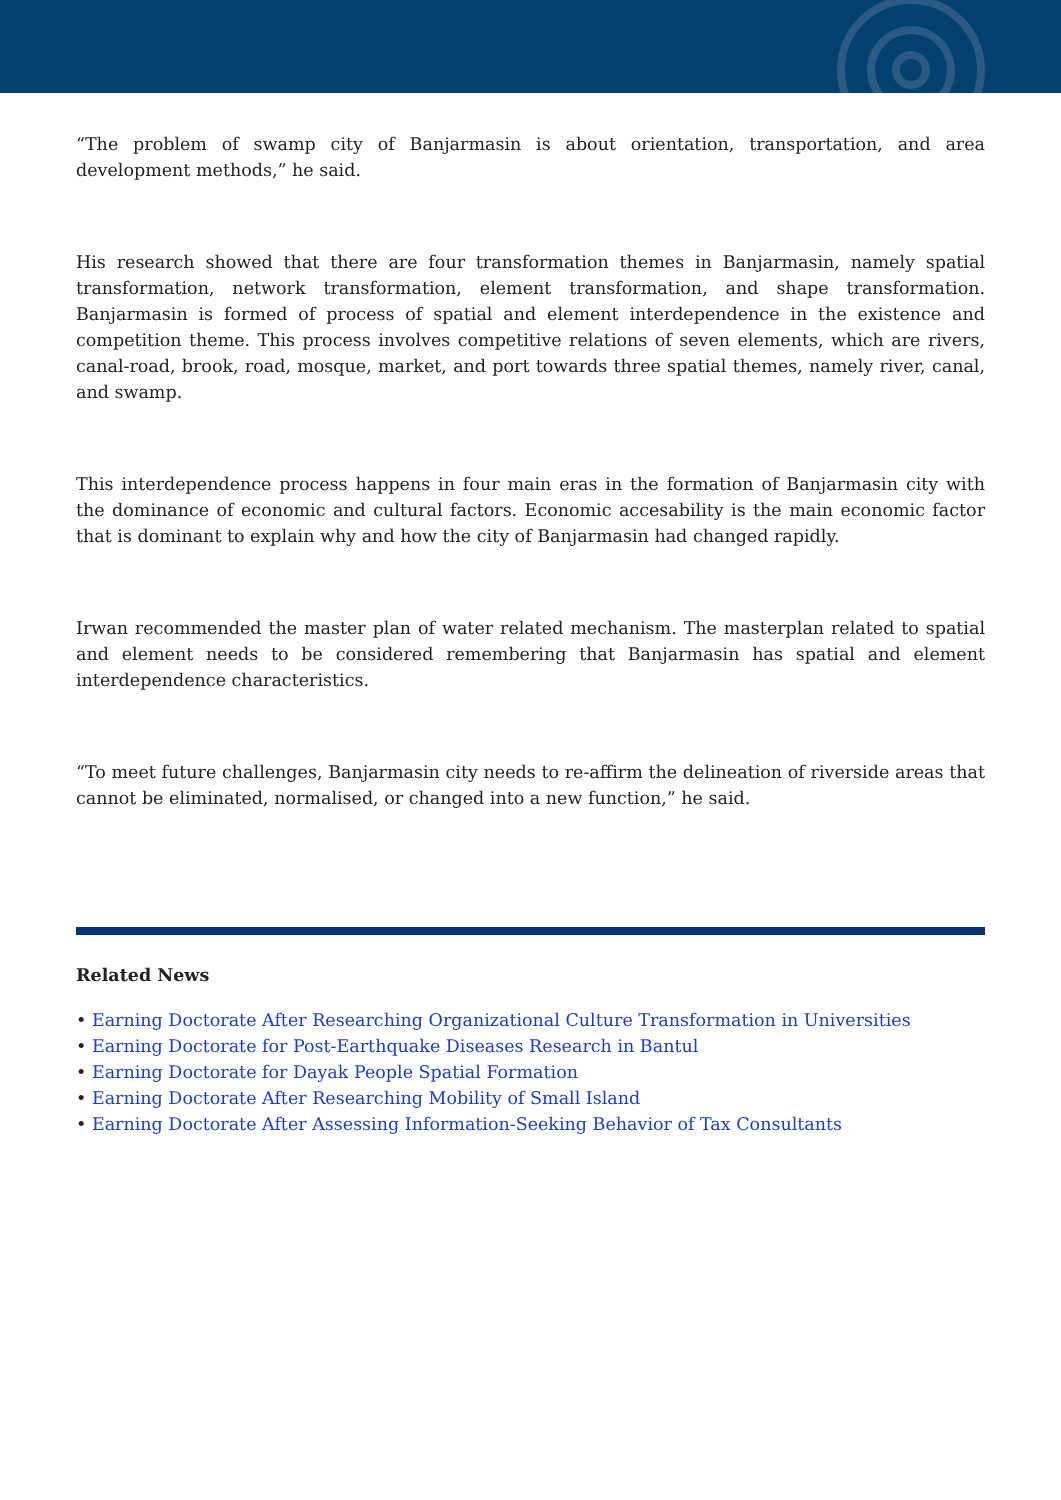“The problem of swamp city of Banjarmasin is about orientation, transportation, and area development methods,” he said.
His research showed that there are four transformation themes in Banjarmasin, namely spatial transformation, network transformation, element transformation, and shape transformation. Banjarmasin is formed of process of spatial and element interdependence in the existence and competition theme. This process involves competitive relations of seven elements, which are rivers, canal-road, brook, road, mosque, market, and port towards three spatial themes, namely river, canal, and swamp.
This interdependence process happens in four main eras in the formation of Banjarmasin city with the dominance of economic and cultural factors. Economic accesability is the main economic factor that is dominant to explain why and how the city of Banjarmasin had changed rapidly.
Irwan recommended the master plan of water related mechanism. The masterplan related to spatial and element needs to be considered remembering that Banjarmasin has spatial and element interdependence characteristics.
“To meet future challenges, Banjarmasin city needs to re-affirm the delineation of riverside areas that cannot be eliminated, normalised, or changed into a new function,” he said.
Related News
• Earning Doctorate After Researching Organizational Culture Transformation in Universities
• Earning Doctorate for Post-Earthquake Diseases Research in Bantul
• Earning Doctorate for Dayak People Spatial Formation
• Earning Doctorate After Researching Mobility of Small Island
• Earning Doctorate After Assessing Information-Seeking Behavior of Tax Consultants